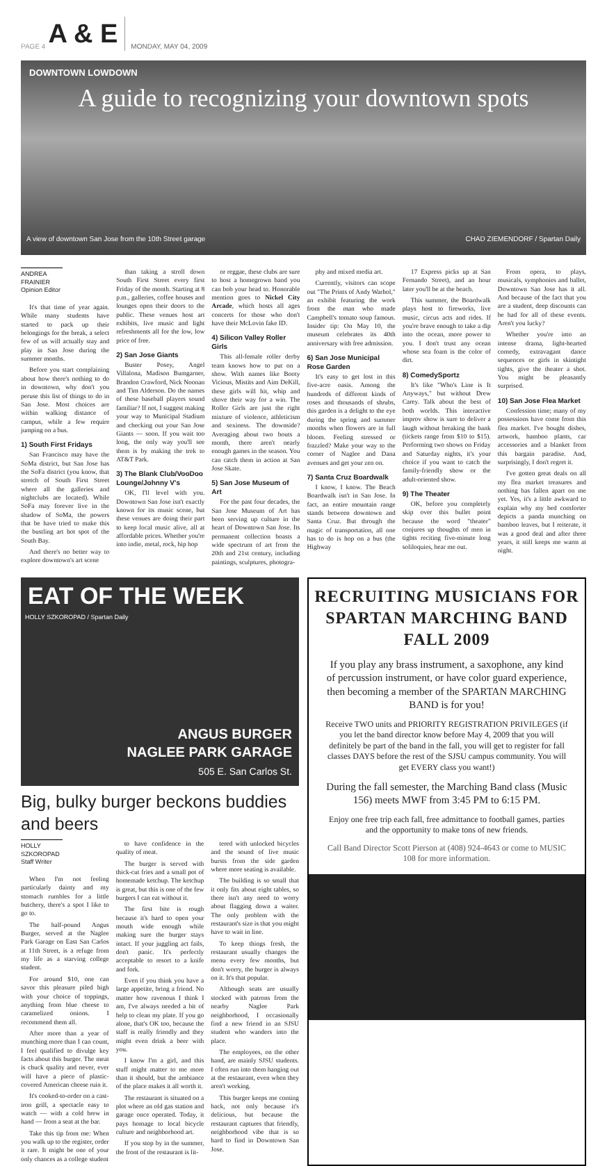PAGE 4 A & E MONDAY, MAY 04, 2009
DOWNTOWN LOWDOWN
A guide to recognizing your downtown spots
A view of downtown San Jose from the 10th Street garage CHAD ZIEMENDORF / Spartan Daily
ANDREA FRAINIER
Opinion Editor
It's that time of year again. While many students have started to pack up their belongings for the break, a select few of us will actually stay and play in San Jose during the summer months.
Before you start complaining about how there's nothing to do in downtown, why don't you peruse this list of things to do in San Jose. Most choices are within walking distance of campus, while a few require jumping on a bus.
1) South First Fridays
San Francisco may have the SoMa district, but San Jose has the SoFa district (you know, that stretch of South First Street where all the galleries and nightclubs are located). While SoFa may forever live in the shadow of SoMa, the powers that be have tried to make this the bustling art hot spot of the South Bay.
And there's no better way to explore downtown's art scene
than taking a stroll down South First Street every first Friday of the month. Starting at 8 p.m., galleries, coffee houses and lounges open their doors to the public. These venues host art exhibits, live music and light refreshments all for the low, low price of free.
2) San Jose Giants
Buster Posey, Angel Villalona, Madison Bumgarner, Brandon Crawford, Nick Noonan and Tim Alderson. Do the names of these baseball players sound familiar? If not, I suggest making your way to Municipal Stadium and checking out your San Jose Giants — soon. If you wait too long, the only way you'll see them is by making the trek to AT&T Park.
3) The Blank Club/VooDoo Lounge/Johnny V's
OK, I'll level with you. Downtown San Jose isn't exactly known for its music scene, but these venues are doing their part to keep local music alive, all at affordable prices. Whether you're into indie, metal, rock, hip hop
or reggae, these clubs are sure to host a homegrown band you can bob your head to. Honorable mention goes to Nickel City Arcade, which hosts all ages concerts for those who don't have their McLovin fake ID.
4) Silicon Valley Roller Girls
This all-female roller derby team knows how to put on a show. With names like Booty Vicious, Mistits and Aim DeKill, these girls will hit, whip and shove their way for a win. The Roller Girls are just the right mixture of violence, athleticism and sexiness. The downside? Averaging about two bouts a month, there aren't nearly enough games in the season. You can catch them in action at San Jose Skate.
5) San Jose Museum of Art
For the past four decades, the San Jose Museum of Art has been serving up culture in the heart of Downtown San Jose. Its permanent collection boasts a wide spectrum of art from the 20th and 21st century, including paintings, sculptures, photogra-
phy and mixed media art.
Currently, visitors can scope out "The Prints of Andy Warhol," an exhibit featuring the work from the man who made Campbell's tomato soup famous. Insider tip: On May 10, the museum celebrates its 40th anniversary with free admission.
6) San Jose Municipal Rose Garden
It's easy to get lost in this five-acre oasis. Among the hundreds of different kinds of roses and thousands of shrubs, this garden is a delight to the eye during the spring and summer months when flowers are in full bloom. Feeling stressed or frazzled? Make your way to the corner of Naglee and Dana avenues and get your zen on.
7) Santa Cruz Boardwalk
I know, I know. The Beach Boardwalk isn't in San Jose. In fact, an entire mountain range stands between downtown and Santa Cruz. But through the magic of transportation, all one has to do is hop on a bus (the Highway
17 Express picks up at San Fernando Street), and an hour later you'll be at the beach.
This summer, the Boardwalk plays host to fireworks, live music, circus acts and rides. If you're brave enough to take a dip into the ocean, more power to you. I don't trust any ocean whose sea foam is the color of dirt.
8) ComedySportz
It's like "Who's Line is It Anyways," but without Drew Carey. Talk about the best of both worlds. This interactive improv show is sure to deliver a laugh without breaking the bank (tickets range from $10 to $15). Performing two shows on Friday and Saturday nights, it's your choice if you want to catch the family-friendly show or the adult-oriented show.
9) The Theater
OK, before you completely skip over this bullet point because the word "theater" conjures up thoughts of men in tights reciting five-minute long soliloquies, hear me out.
From opera, to plays, musicals, symphonies and ballet, Downtown San Jose has it all. And because of the fact that you are a student, deep discounts can be had for all of these events. Aren't you lucky?
Whether you're into an intense drama, light-hearted comedy, extravagant dance sequences or girls in skintight tights, give the theater a shot. You might be pleasantly surprised.
10) San Jose Flea Market
Confession time; many of my possessions have come from this flea market. I've bought dishes, artwork, bamboo plants, car accessories and a blanket from this bargain paradise. And, surprisingly, I don't regret it.
I've gotten great deals on all my flea market treasures and nothing has fallen apart on me yet. Yes, it's a little awkward to explain why my bed comforter depicts a panda munching on bamboo leaves, but I reiterate, it was a good deal and after three years, it still keeps me warm at night.
EAT OF THE WEEK
HOLLY SZKOROPAD / Spartan Daily
ANGUS BURGER
NAGLEE PARK GARAGE
505 E. San Carlos St.
Big, bulky burger beckons buddies and beers
HOLLY SZKOROPAD
Staff Writer
When I'm not feeling particularly dainty and my stomach rumbles for a little butchery, there's a spot I like to go to.
The half-pound Angus Burger, served at the Naglee Park Garage on East San Carlos at 11th Street, is a refuge from my life as a starving college student.
For around $10, one can savor this pleasure piled high with your choice of toppings, anything from blue cheese to caramelized onions. I recommend them all.
After more than a year of munching more than I can count, I feel qualified to divulge key facts about this burger. The meat is chuck quality and never, ever will have a piece of plastic-covered American cheese ruin it.
It's cooked-to-order on a cast-iron grill, a spectacle easy to watch — with a cold brew in hand — from a seat at the bar.
Take this tip from me: When you walk up to the register, order it rare. It might be one of your only chances as a college student
to have confidence in the quality of meat.
The burger is served with thick-cut fries and a small pot of homemade ketchup. The ketchup is great, but this is one of the few burgers I can eat without it.
The first bite is rough because it's hard to open your mouth wide enough while making sure the burger stays intact. If your juggling act fails, don't panic. It's perfectly acceptable to resort to a knife and fork.
Even if you think you have a large appetite, bring a friend. No matter how ravenous I think I am, I've always needed a bit of help to clean my plate. If you go alone, that's OK too, because the staff is really friendly and they might even drink a beer with you.
I know I'm a girl, and this stuff might matter to me more than it should, but the ambiance of the place makes it all worth it.
The restaurant is situated on a plot where an old gas station and garage once operated. Today, it pays homage to local bicycle culture and neighborhood art.
If you stop by in the summer, the front of the restaurant is lit-
tered with unlocked bicycles and the sound of live music bursts from the side garden where more seating is available.
The building is so small that it only fits about eight tables, so there isn't any need to worry about flagging down a waiter. The only problem with the restaurant's size is that you might have to wait in line.
To keep things fresh, the restaurant usually changes the menu every few months, but don't worry, the burger is always on it. It's that popular.
Although seats are usually stocked with patrons from the nearby Naglee Park neighborhood, I occasionally find a new friend in an SJSU student who wanders into the place.
The employees, on the other hand, are mainly SJSU students. I often run into them hanging out at the restaurant, even when they aren't working.
This burger keeps me coming back, not only because it's delicious, but because the restaurant captures that friendly, neighborhood vibe that is so hard to find in Downtown San Jose.
RECRUITING MUSICIANS FOR SPARTAN MARCHING BAND FALL 2009
If you play any brass instrument, a saxophone, any kind of percussion instrument, or have color guard experience, then becoming a member of the SPARTAN MARCHING BAND is for you!
Receive TWO units and PRIORITY REGISTRATION PRIVILEGES (if you let the band director know before May 4, 2009 that you will definitely be part of the band in the fall, you will get to register for fall classes DAYS before the rest of the SJSU campus community. You will get EVERY class you want!)
During the fall semester, the Marching Band class (Music 156) meets MWF from 3:45 PM to 6:15 PM.
Enjoy one free trip each fall, free admittance to football games, parties and the opportunity to make tons of new friends.
Call Band Director Scott Pierson at (408) 924-4643 or come to MUSIC 108 for more information.